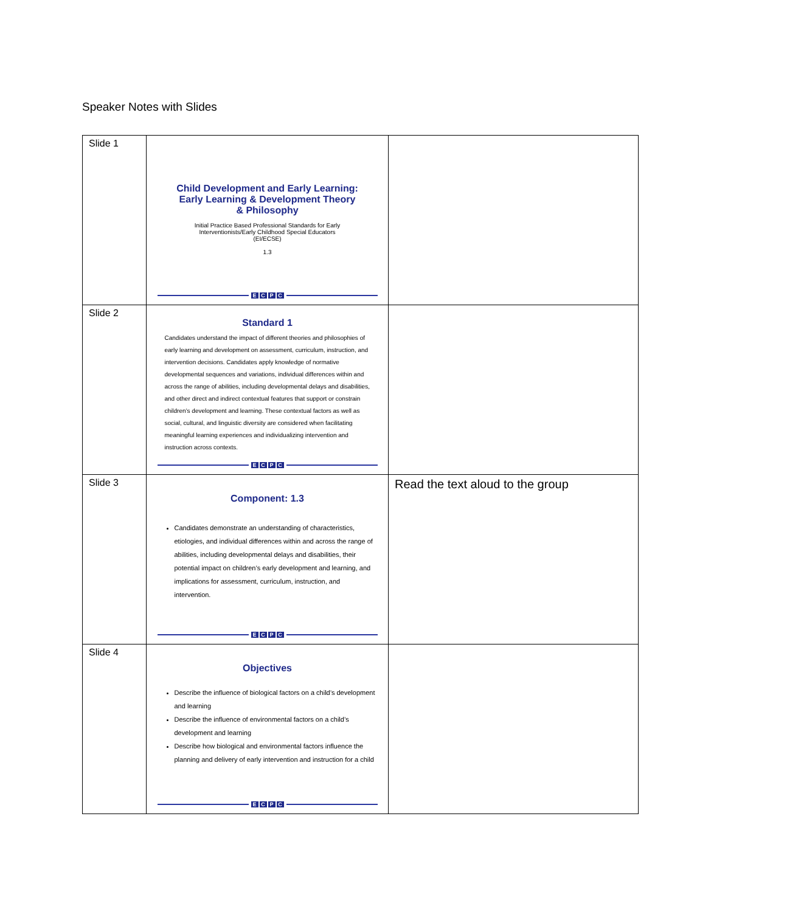Speaker Notes with Slides
| Slide 1 | Child Development and Early Learning: Early Learning & Development Theory & Philosophy Initial Practice Based Professional Standards for Early Interventionists/Early Childhood Special Educators (EI/ECSE) 1.3 E C P C | |
| Slide 2 | Standard 1 Candidates understand the impact of different theories and philosophies of early learning and development on assessment, curriculum, instruction, and intervention decisions. Candidates apply knowledge of normative developmental sequences and variations, individual differences within and across the range of abilities, including developmental delays and disabilities, and other direct and indirect contextual features that support or constrain children’s development and learning. These contextual factors as well as social, cultural, and linguistic diversity are considered when facilitating meaningful learning experiences and individualizing intervention and instruction across contexts. E C P C | |
| Slide 3 | Component: 1.3 Candidates demonstrate an understanding of characteristics, etiologies, and individual differences within and across the range of abilities, including developmental delays and disabilities, their potential impact on children’s early development and learning, and implications for assessment, curriculum, instruction, and intervention. E C P C | Read the text aloud to the group |
| Slide 4 | Objectives Describe the influence of biological factors on a child’s development and learning Describe the influence of environmental factors on a child’s development and learning Describe how biological and environmental factors influence the planning and delivery of early intervention and instruction for a child E C P C | |